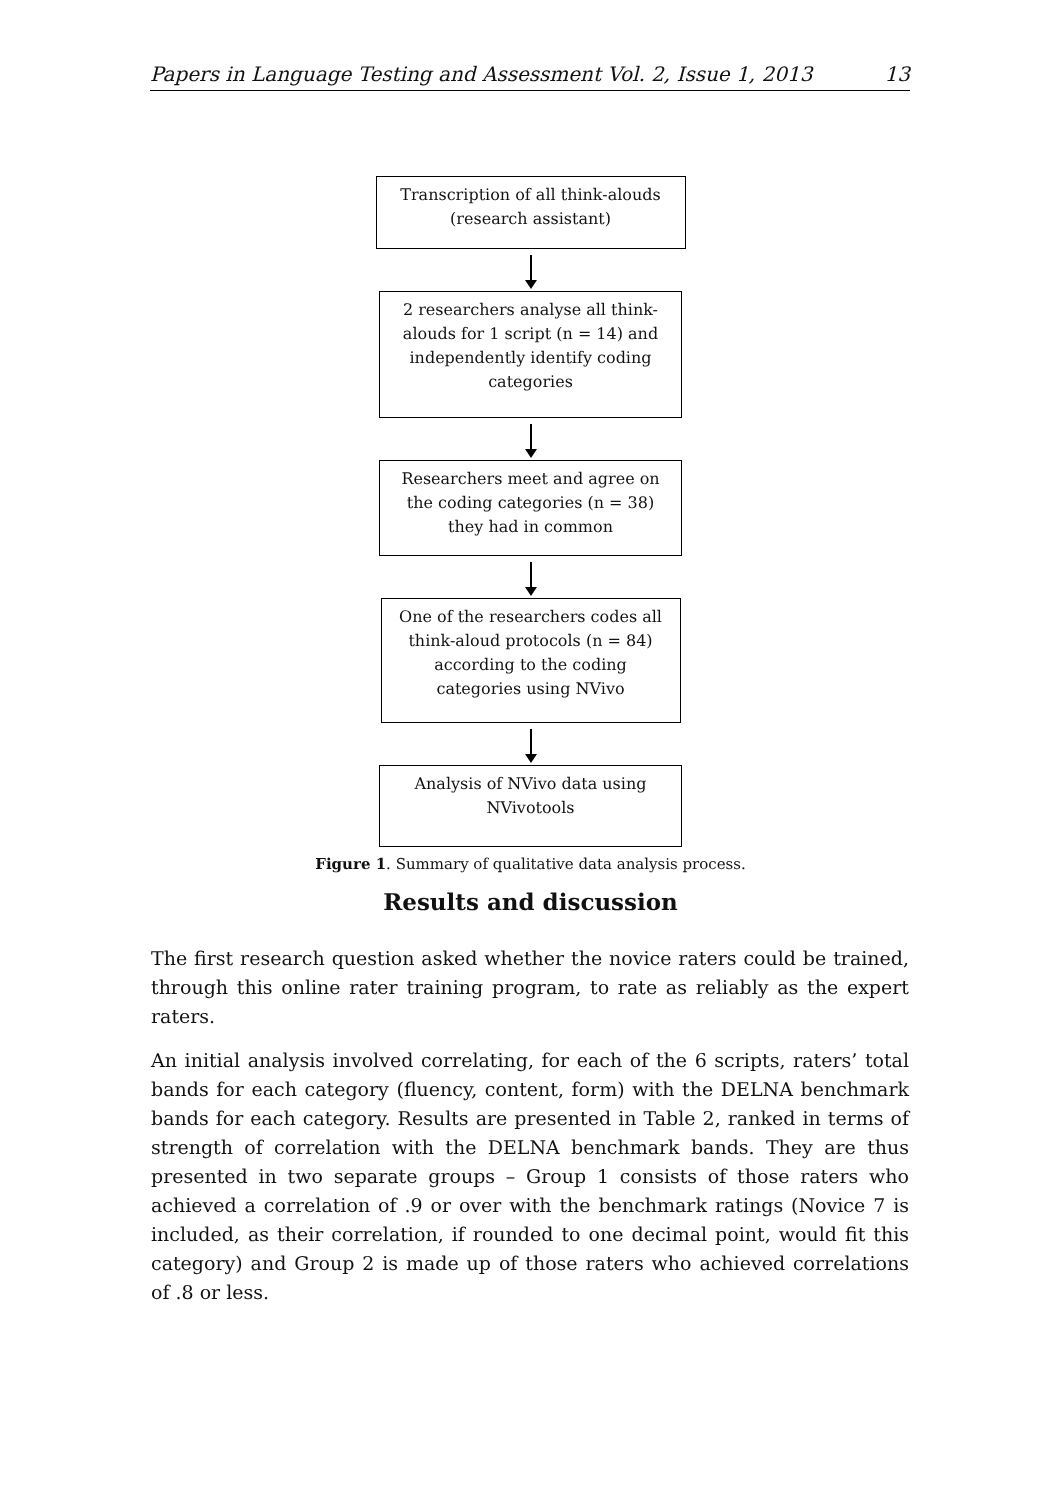Papers in Language Testing and Assessment Vol. 2, Issue 1, 2013 13
Transcription of all think-alouds
(research assistant)
2 researchers analyse all think-alouds for 1 script (n = 14) and independently identify coding categories
Researchers meet and agree on the coding categories (n = 38) they had in common
One of the researchers codes all think-aloud protocols (n = 84) according to the coding categories using NVivo
Analysis of NVivo data using NVivotools
Figure 1. Summary of qualitative data analysis process.
Results and discussion
The first research question asked whether the novice raters could be trained, through this online rater training program, to rate as reliably as the expert raters.
An initial analysis involved correlating, for each of the 6 scripts, raters’ total bands for each category (fluency, content, form) with the DELNA benchmark bands for each category. Results are presented in Table 2, ranked in terms of strength of correlation with the DELNA benchmark bands. They are thus presented in two separate groups – Group 1 consists of those raters who achieved a correlation of .9 or over with the benchmark ratings (Novice 7 is included, as their correlation, if rounded to one decimal point, would fit this category) and Group 2 is made up of those raters who achieved correlations of .8 or less.